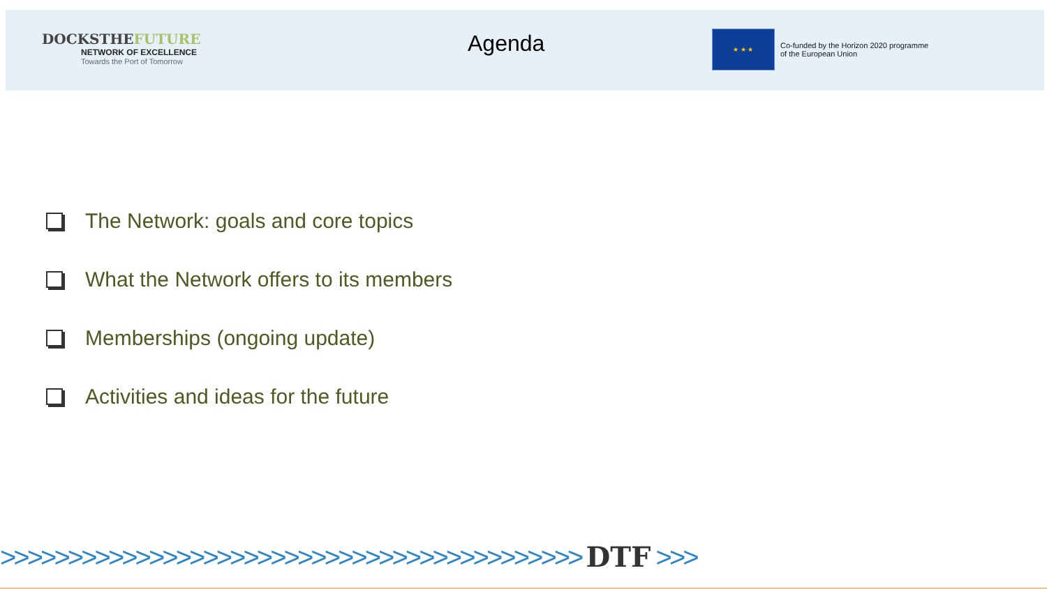DOCKSTHEFUTURE
NETWORK OF EXCELLENCE
Towards the Port of Tomorrow
Agenda
★ ★ ★
Co-funded by the Horizon 2020 programme
of the European Union
The Network: goals and core topics
What the Network offers to its members
Memberships (ongoing update)
Activities and ideas for the future
>>>>>>>>>>>>>>>>>>>>>>>>>>>>>>>>>>>>>>>>>>> DTF >>>